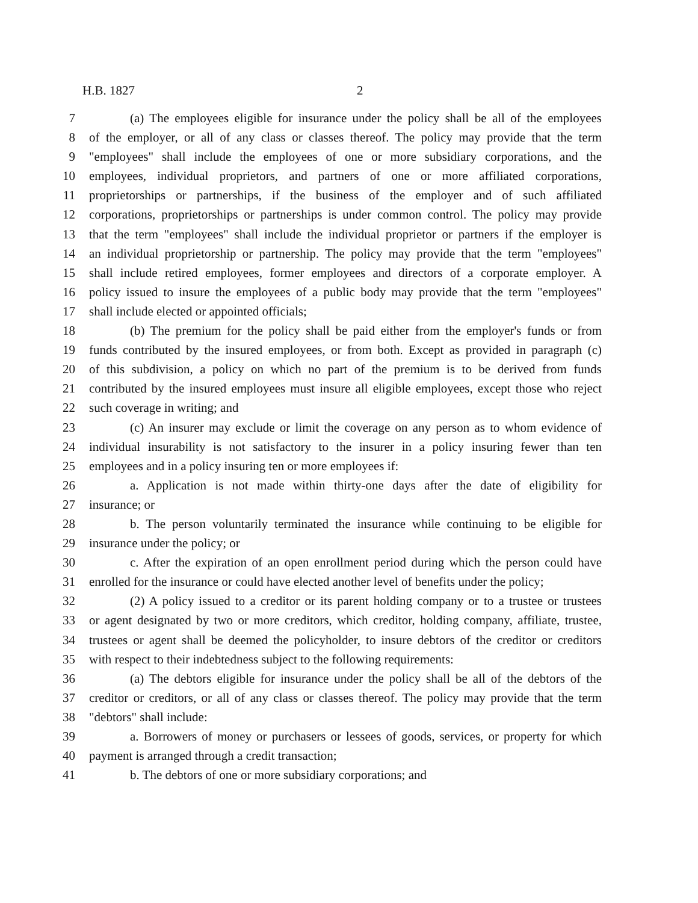H.B. 1827 2
7 (a) The employees eligible for insurance under the policy shall be all of the employees
8 of the employer, or all of any class or classes thereof. The policy may provide that the term
9 "employees" shall include the employees of one or more subsidiary corporations, and the
10 employees, individual proprietors, and partners of one or more affiliated corporations,
11 proprietorships or partnerships, if the business of the employer and of such affiliated
12 corporations, proprietorships or partnerships is under common control. The policy may provide
13 that the term "employees" shall include the individual proprietor or partners if the employer is
14 an individual proprietorship or partnership. The policy may provide that the term "employees"
15 shall include retired employees, former employees and directors of a corporate employer. A
16 policy issued to insure the employees of a public body may provide that the term "employees"
17 shall include elected or appointed officials;
18 (b) The premium for the policy shall be paid either from the employer's funds or from
19 funds contributed by the insured employees, or from both. Except as provided in paragraph (c)
20 of this subdivision, a policy on which no part of the premium is to be derived from funds
21 contributed by the insured employees must insure all eligible employees, except those who reject
22 such coverage in writing; and
23 (c) An insurer may exclude or limit the coverage on any person as to whom evidence of
24 individual insurability is not satisfactory to the insurer in a policy insuring fewer than ten
25 employees and in a policy insuring ten or more employees if:
26 a. Application is not made within thirty-one days after the date of eligibility for
27 insurance; or
28 b. The person voluntarily terminated the insurance while continuing to be eligible for
29 insurance under the policy; or
30 c. After the expiration of an open enrollment period during which the person could have
31 enrolled for the insurance or could have elected another level of benefits under the policy;
32 (2) A policy issued to a creditor or its parent holding company or to a trustee or trustees
33 or agent designated by two or more creditors, which creditor, holding company, affiliate, trustee,
34 trustees or agent shall be deemed the policyholder, to insure debtors of the creditor or creditors
35 with respect to their indebtedness subject to the following requirements:
36 (a) The debtors eligible for insurance under the policy shall be all of the debtors of the
37 creditor or creditors, or all of any class or classes thereof. The policy may provide that the term
38 "debtors" shall include:
39 a. Borrowers of money or purchasers or lessees of goods, services, or property for which
40 payment is arranged through a credit transaction;
41 b. The debtors of one or more subsidiary corporations; and